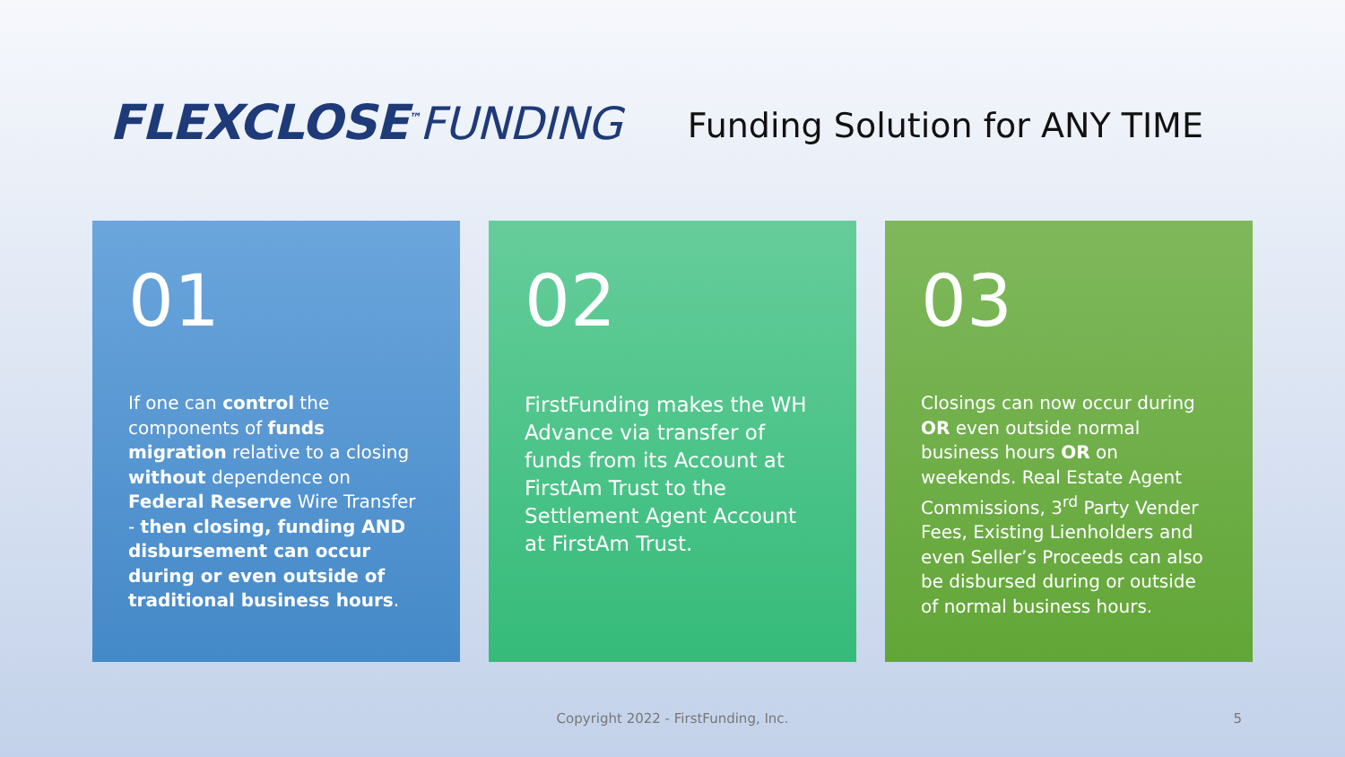FLEXCLOSE<sup>™</sup>FUNDING
Funding Solution for ANY TIME
01
If one can control the components of funds migration relative to a closing without dependence on Federal Reserve Wire Transfer - then closing, funding AND disbursement can occur during or even outside of traditional business hours.
02
FirstFunding makes the WH Advance via transfer of funds from its Account at FirstAm Trust to the Settlement Agent Account at FirstAm Trust.
03
Closings can now occur during OR even outside normal business hours OR on weekends. Real Estate Agent Commissions, 3<sup>rd</sup> Party Vender Fees, Existing Lienholders and even Seller’s Proceeds can also be disbursed during or outside of normal business hours.
Copyright 2022 - FirstFunding, Inc. 5